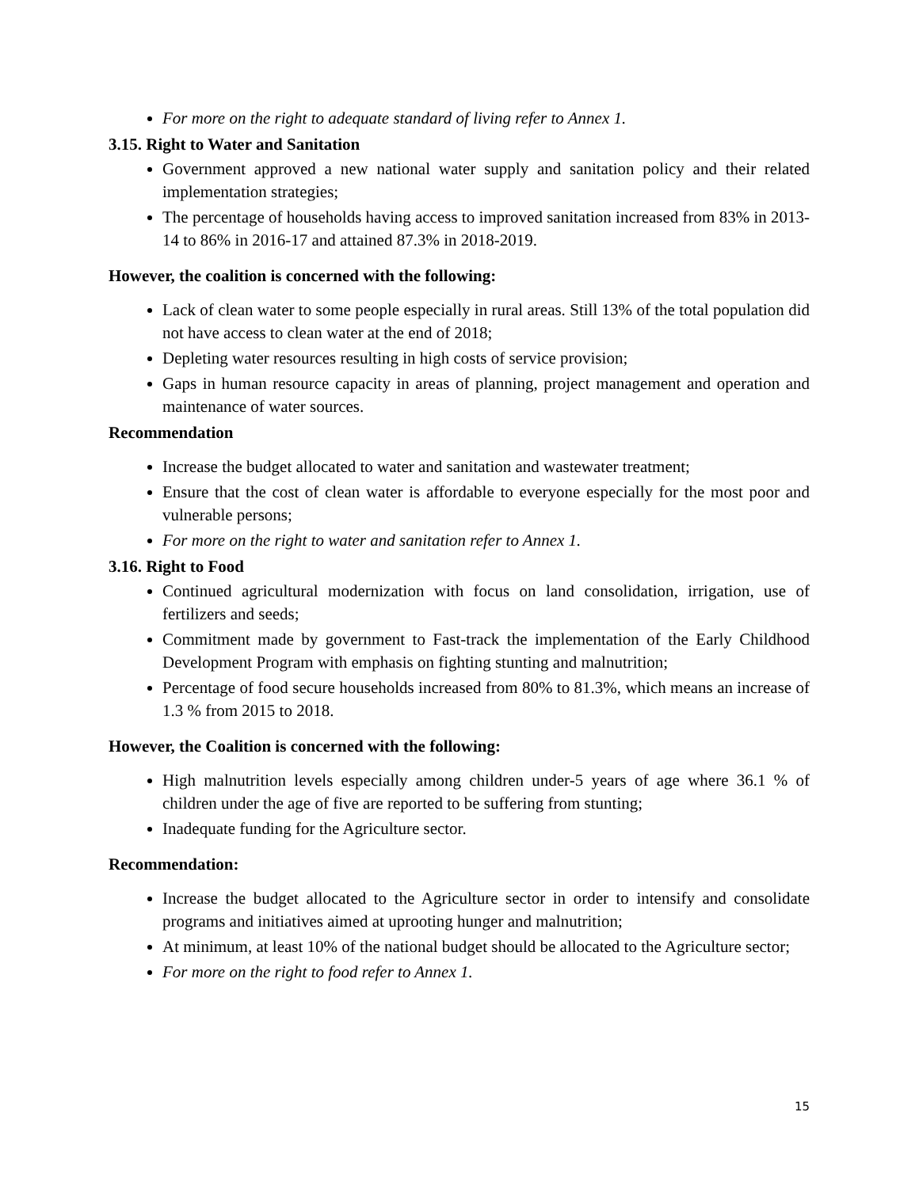For more on the right to adequate standard of living refer to Annex 1.
3.15. Right to Water and Sanitation
Government approved a new national water supply and sanitation policy and their related implementation strategies;
The percentage of households having access to improved sanitation increased from 83% in 2013-14 to 86% in 2016-17 and attained 87.3% in 2018-2019.
However, the coalition is concerned with the following:
Lack of clean water to some people especially in rural areas. Still 13% of the total population did not have access to clean water at the end of 2018;
Depleting water resources resulting in high costs of service provision;
Gaps in human resource capacity in areas of planning, project management and operation and maintenance of water sources.
Recommendation
Increase the budget allocated to water and sanitation and wastewater treatment;
Ensure that the cost of clean water is affordable to everyone especially for the most poor and vulnerable persons;
For more on the right to water and sanitation refer to Annex 1.
3.16. Right to Food
Continued agricultural modernization with focus on land consolidation, irrigation, use of fertilizers and seeds;
Commitment made by government to Fast-track the implementation of the Early Childhood Development Program with emphasis on fighting stunting and malnutrition;
Percentage of food secure households increased from 80% to 81.3%, which means an increase of 1.3 % from 2015 to 2018.
However, the Coalition is concerned with the following:
High malnutrition levels especially among children under-5 years of age where 36.1 % of children under the age of five are reported to be suffering from stunting;
Inadequate funding for the Agriculture sector.
Recommendation:
Increase the budget allocated to the Agriculture sector in order to intensify and consolidate programs and initiatives aimed at uprooting hunger and malnutrition;
At minimum, at least 10% of the national budget should be allocated to the Agriculture sector;
For more on the right to food refer to Annex 1.
15